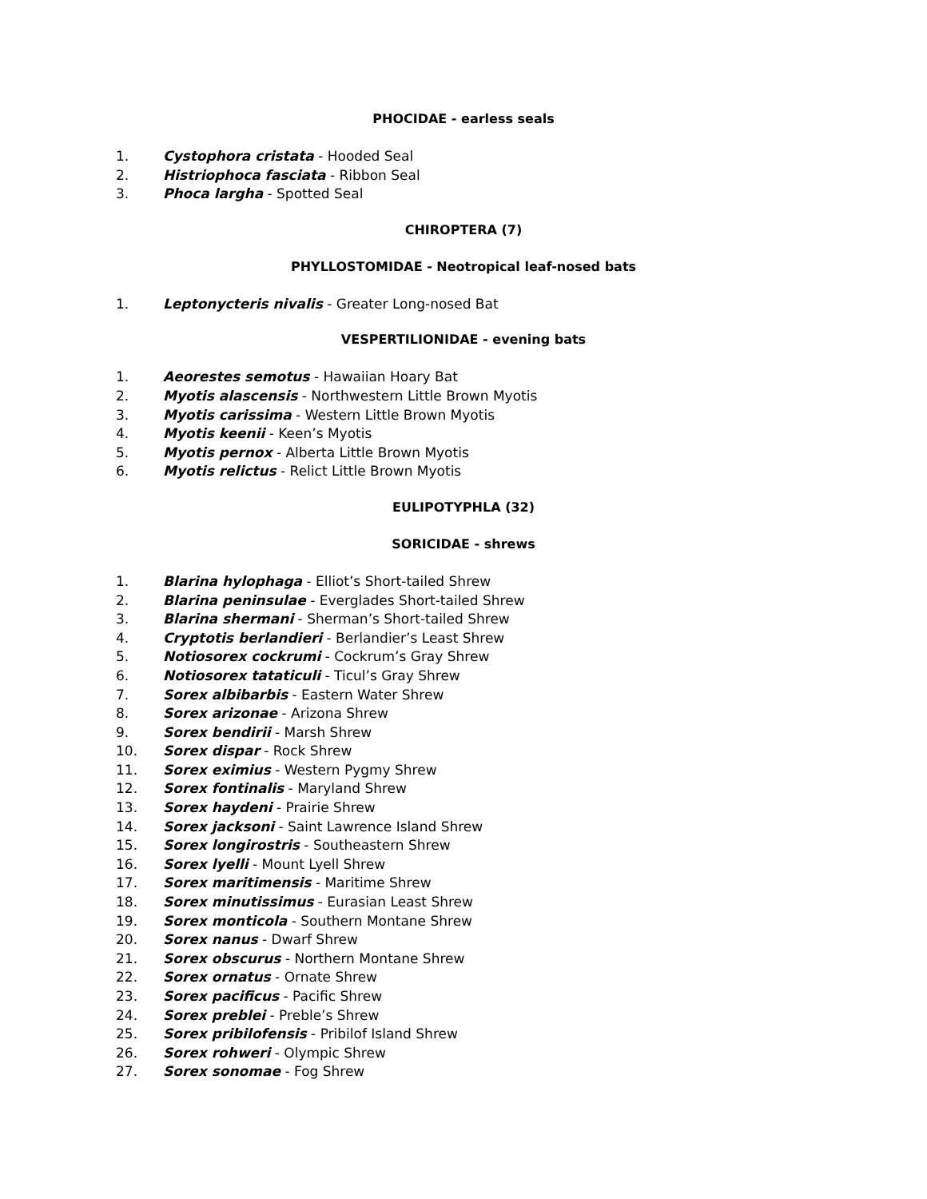PHOCIDAE - earless seals
1. Cystophora cristata - Hooded Seal
2. Histriophoca fasciata - Ribbon Seal
3. Phoca largha - Spotted Seal
CHIROPTERA (7)
PHYLLOSTOMIDAE - Neotropical leaf-nosed bats
1. Leptonycteris nivalis - Greater Long-nosed Bat
VESPERTILIONIDAE - evening bats
1. Aeorestes semotus - Hawaiian Hoary Bat
2. Myotis alascensis - Northwestern Little Brown Myotis
3. Myotis carissima - Western Little Brown Myotis
4. Myotis keenii - Keen’s Myotis
5. Myotis pernox - Alberta Little Brown Myotis
6. Myotis relictus - Relict Little Brown Myotis
EULIPOTYPHLA (32)
SORICIDAE - shrews
1. Blarina hylophaga - Elliot’s Short-tailed Shrew
2. Blarina peninsulae - Everglades Short-tailed Shrew
3. Blarina shermani - Sherman’s Short-tailed Shrew
4. Cryptotis berlandieri - Berlandier’s Least Shrew
5. Notiosorex cockrumi - Cockrum’s Gray Shrew
6. Notiosorex tataticuli - Ticul’s Gray Shrew
7. Sorex albibarbis - Eastern Water Shrew
8. Sorex arizonae - Arizona Shrew
9. Sorex bendirii - Marsh Shrew
10. Sorex dispar - Rock Shrew
11. Sorex eximius - Western Pygmy Shrew
12. Sorex fontinalis - Maryland Shrew
13. Sorex haydeni - Prairie Shrew
14. Sorex jacksoni - Saint Lawrence Island Shrew
15. Sorex longirostris - Southeastern Shrew
16. Sorex lyelli - Mount Lyell Shrew
17. Sorex maritimensis - Maritime Shrew
18. Sorex minutissimus - Eurasian Least Shrew
19. Sorex monticola - Southern Montane Shrew
20. Sorex nanus - Dwarf Shrew
21. Sorex obscurus - Northern Montane Shrew
22. Sorex ornatus - Ornate Shrew
23. Sorex pacificus - Pacific Shrew
24. Sorex preblei - Preble’s Shrew
25. Sorex pribilofensis - Pribilof Island Shrew
26. Sorex rohweri - Olympic Shrew
27. Sorex sonomae - Fog Shrew